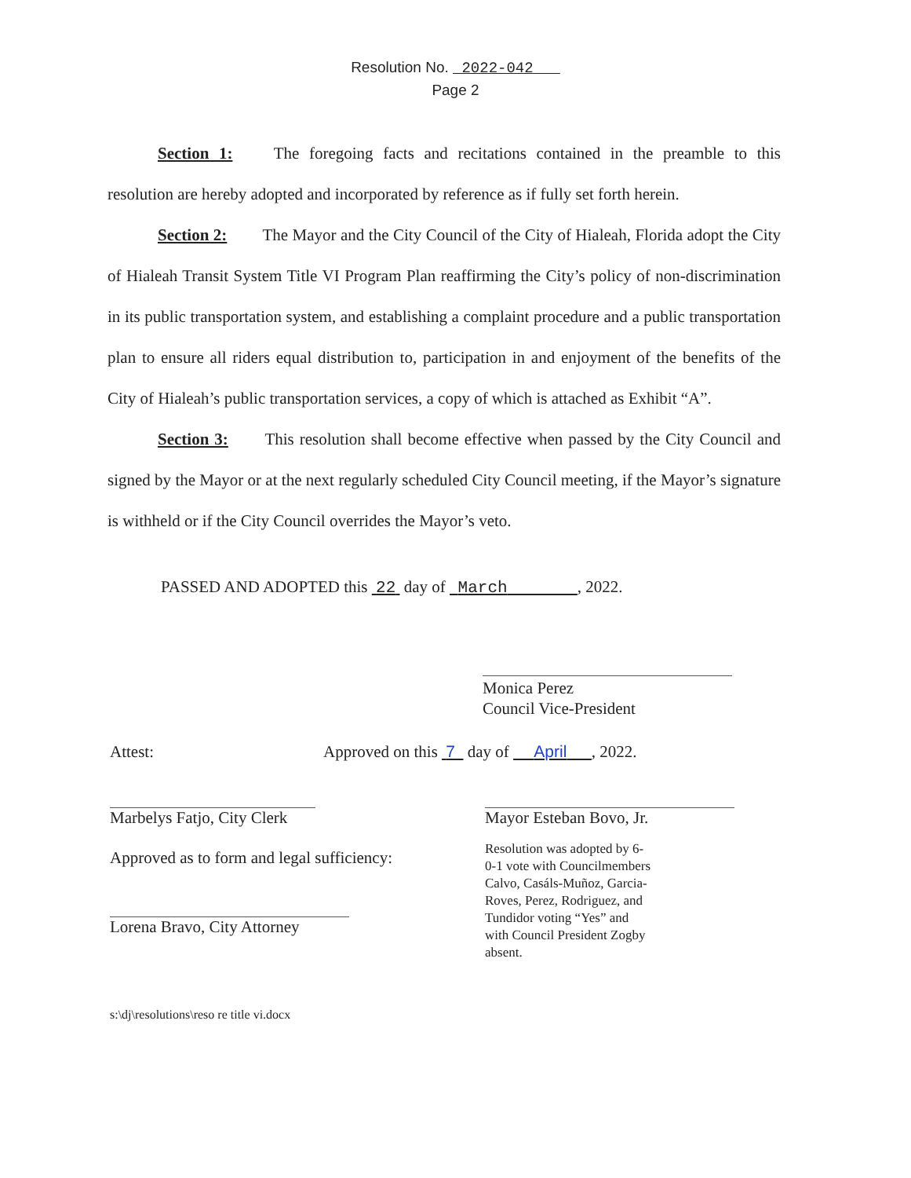Resolution No. 2022-042
Page 2
Section 1: The foregoing facts and recitations contained in the preamble to this resolution are hereby adopted and incorporated by reference as if fully set forth herein.
Section 2: The Mayor and the City Council of the City of Hialeah, Florida adopt the City of Hialeah Transit System Title VI Program Plan reaffirming the City’s policy of non-discrimination in its public transportation system, and establishing a complaint procedure and a public transportation plan to ensure all riders equal distribution to, participation in and enjoyment of the benefits of the City of Hialeah’s public transportation services, a copy of which is attached as Exhibit “A”.
Section 3: This resolution shall become effective when passed by the City Council and signed by the Mayor or at the next regularly scheduled City Council meeting, if the Mayor’s signature is withheld or if the City Council overrides the Mayor’s veto.
PASSED AND ADOPTED this 22 day of March , 2022.
Monica Perez
Council Vice-President
Attest:
Marbelys Fatjo, City Clerk
Approved as to form and legal sufficiency:
Lorena Bravo, City Attorney
s:\dj\resolutions\reso re title vi.docx
Approved on this 7 day of April , 2022.
Mayor Esteban Bovo, Jr.
Resolution was adopted by 6-0-1 vote with Councilmembers Calvo, Casáls-Muñoz, Garcia-Roves, Perez, Rodriguez, and Tundidor voting “Yes” and with Council President Zogby absent.